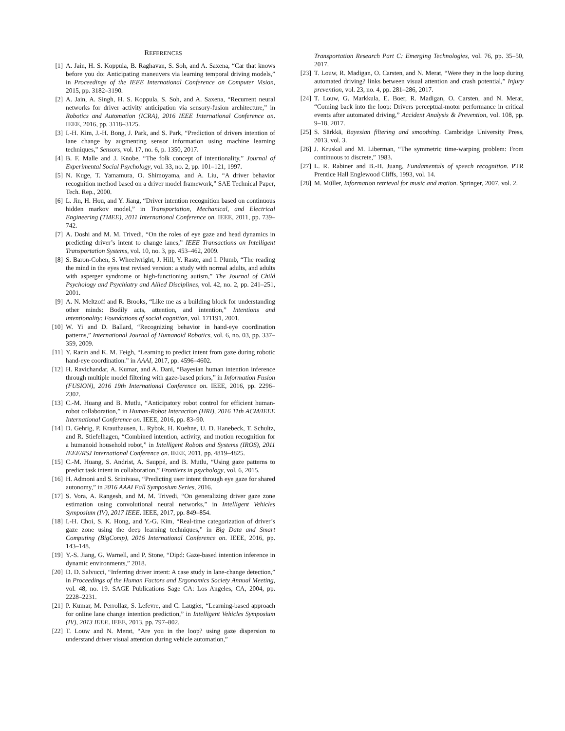REFERENCES
[1] A. Jain, H. S. Koppula, B. Raghavan, S. Soh, and A. Saxena, “Car that knows before you do: Anticipating maneuvers via learning temporal driving models,” in Proceedings of the IEEE International Conference on Computer Vision, 2015, pp. 3182–3190.
[2] A. Jain, A. Singh, H. S. Koppula, S. Soh, and A. Saxena, “Recurrent neural networks for driver activity anticipation via sensory-fusion architecture,” in Robotics and Automation (ICRA), 2016 IEEE International Conference on. IEEE, 2016, pp. 3118–3125.
[3] I.-H. Kim, J.-H. Bong, J. Park, and S. Park, “Prediction of drivers intention of lane change by augmenting sensor information using machine learning techniques,” Sensors, vol. 17, no. 6, p. 1350, 2017.
[4] B. F. Malle and J. Knobe, “The folk concept of intentionality,” Journal of Experimental Social Psychology, vol. 33, no. 2, pp. 101–121, 1997.
[5] N. Kuge, T. Yamamura, O. Shimoyama, and A. Liu, “A driver behavior recognition method based on a driver model framework,” SAE Technical Paper, Tech. Rep., 2000.
[6] L. Jin, H. Hou, and Y. Jiang, “Driver intention recognition based on continuous hidden markov model,” in Transportation, Mechanical, and Electrical Engineering (TMEE), 2011 International Conference on. IEEE, 2011, pp. 739–742.
[7] A. Doshi and M. M. Trivedi, “On the roles of eye gaze and head dynamics in predicting driver’s intent to change lanes,” IEEE Transactions on Intelligent Transportation Systems, vol. 10, no. 3, pp. 453–462, 2009.
[8] S. Baron-Cohen, S. Wheelwright, J. Hill, Y. Raste, and I. Plumb, “The reading the mind in the eyes test revised version: a study with normal adults, and adults with asperger syndrome or high-functioning autism,” The Journal of Child Psychology and Psychiatry and Allied Disciplines, vol. 42, no. 2, pp. 241–251, 2001.
[9] A. N. Meltzoff and R. Brooks, “Like me as a building block for understanding other minds: Bodily acts, attention, and intention,” Intentions and intentionality: Foundations of social cognition, vol. 171191, 2001.
[10] W. Yi and D. Ballard, “Recognizing behavior in hand-eye coordination patterns,” International Journal of Humanoid Robotics, vol. 6, no. 03, pp. 337–359, 2009.
[11] Y. Razin and K. M. Feigh, “Learning to predict intent from gaze during robotic hand-eye coordination.” in AAAI, 2017, pp. 4596–4602.
[12] H. Ravichandar, A. Kumar, and A. Dani, “Bayesian human intention inference through multiple model filtering with gaze-based priors,” in Information Fusion (FUSION), 2016 19th International Conference on. IEEE, 2016, pp. 2296–2302.
[13] C.-M. Huang and B. Mutlu, “Anticipatory robot control for efficient human-robot collaboration,” in Human-Robot Interaction (HRI), 2016 11th ACM/IEEE International Conference on. IEEE, 2016, pp. 83–90.
[14] D. Gehrig, P. Krauthausen, L. Rybok, H. Kuehne, U. D. Hanebeck, T. Schultz, and R. Stiefelhagen, “Combined intention, activity, and motion recognition for a humanoid household robot,” in Intelligent Robots and Systems (IROS), 2011 IEEE/RSJ International Conference on. IEEE, 2011, pp. 4819–4825.
[15] C.-M. Huang, S. Andrist, A. Sauppé, and B. Mutlu, “Using gaze patterns to predict task intent in collaboration,” Frontiers in psychology, vol. 6, 2015.
[16] H. Admoni and S. Srinivasa, “Predicting user intent through eye gaze for shared autonomy,” in 2016 AAAI Fall Symposium Series, 2016.
[17] S. Vora, A. Rangesh, and M. M. Trivedi, “On generalizing driver gaze zone estimation using convolutional neural networks,” in Intelligent Vehicles Symposium (IV), 2017 IEEE. IEEE, 2017, pp. 849–854.
[18] I.-H. Choi, S. K. Hong, and Y.-G. Kim, “Real-time categorization of driver’s gaze zone using the deep learning techniques,” in Big Data and Smart Computing (BigComp), 2016 International Conference on. IEEE, 2016, pp. 143–148.
[19] Y.-S. Jiang, G. Warnell, and P. Stone, “Dipd: Gaze-based intention inference in dynamic environments,” 2018.
[20] D. D. Salvucci, “Inferring driver intent: A case study in lane-change detection,” in Proceedings of the Human Factors and Ergonomics Society Annual Meeting, vol. 48, no. 19. SAGE Publications Sage CA: Los Angeles, CA, 2004, pp. 2228–2231.
[21] P. Kumar, M. Perrollaz, S. Lefevre, and C. Laugier, “Learning-based approach for online lane change intention prediction,” in Intelligent Vehicles Symposium (IV), 2013 IEEE. IEEE, 2013, pp. 797–802.
[22] T. Louw and N. Merat, “Are you in the loop? using gaze dispersion to understand driver visual attention during vehicle automation,”
Transportation Research Part C: Emerging Technologies, vol. 76, pp. 35–50, 2017.
[23] T. Louw, R. Madigan, O. Carsten, and N. Merat, “Were they in the loop during automated driving? links between visual attention and crash potential,” Injury prevention, vol. 23, no. 4, pp. 281–286, 2017.
[24] T. Louw, G. Markkula, E. Boer, R. Madigan, O. Carsten, and N. Merat, “Coming back into the loop: Drivers perceptual-motor performance in critical events after automated driving,” Accident Analysis & Prevention, vol. 108, pp. 9–18, 2017.
[25] S. Särkkä, Bayesian filtering and smoothing. Cambridge University Press, 2013, vol. 3.
[26] J. Kruskal and M. Liberman, “The symmetric time-warping problem: From continuous to discrete,” 1983.
[27] L. R. Rabiner and B.-H. Juang, Fundamentals of speech recognition. PTR Prentice Hall Englewood Cliffs, 1993, vol. 14.
[28] M. Müller, Information retrieval for music and motion. Springer, 2007, vol. 2.